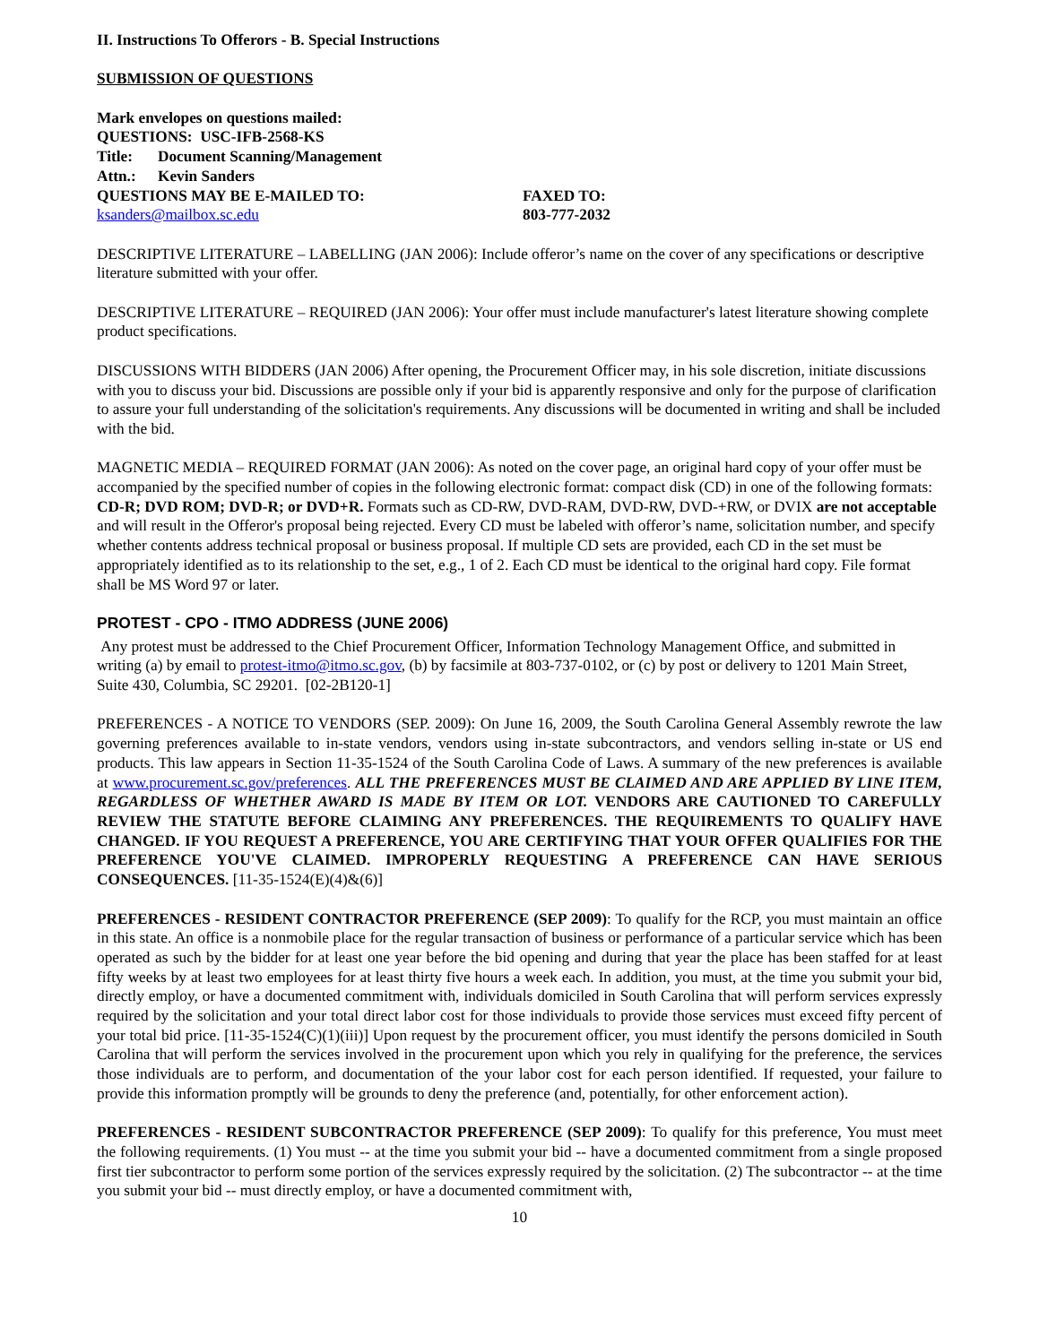II. Instructions To Offerors - B. Special Instructions
SUBMISSION OF QUESTIONS
Mark envelopes on questions mailed:
QUESTIONS: USC-IFB-2568-KS
Title: Document Scanning/Management
Attn.: Kevin Sanders
QUESTIONS MAY BE E-MAILED TO:
ksanders@mailbox.sc.edu
FAXED TO:
803-777-2032
DESCRIPTIVE LITERATURE – LABELLING (JAN 2006): Include offeror’s name on the cover of any specifications or descriptive literature submitted with your offer.
DESCRIPTIVE LITERATURE – REQUIRED (JAN 2006): Your offer must include manufacturer's latest literature showing complete product specifications.
DISCUSSIONS WITH BIDDERS (JAN 2006) After opening, the Procurement Officer may, in his sole discretion, initiate discussions with you to discuss your bid. Discussions are possible only if your bid is apparently responsive and only for the purpose of clarification to assure your full understanding of the solicitation's requirements. Any discussions will be documented in writing and shall be included with the bid.
MAGNETIC MEDIA – REQUIRED FORMAT (JAN 2006): As noted on the cover page, an original hard copy of your offer must be accompanied by the specified number of copies in the following electronic format: compact disk (CD) in one of the following formats: CD-R; DVD ROM; DVD-R; or DVD+R. Formats such as CD-RW, DVD-RAM, DVD-RW, DVD-+RW, or DVIX are not acceptable and will result in the Offeror's proposal being rejected. Every CD must be labeled with offeror’s name, solicitation number, and specify whether contents address technical proposal or business proposal. If multiple CD sets are provided, each CD in the set must be appropriately identified as to its relationship to the set, e.g., 1 of 2. Each CD must be identical to the original hard copy. File format shall be MS Word 97 or later.
PROTEST - CPO - ITMO ADDRESS (JUNE 2006)
Any protest must be addressed to the Chief Procurement Officer, Information Technology Management Office, and submitted in writing (a) by email to protest-itmo@itmo.sc.gov, (b) by facsimile at 803-737-0102, or (c) by post or delivery to 1201 Main Street, Suite 430, Columbia, SC 29201. [02-2B120-1]
PREFERENCES - A NOTICE TO VENDORS (SEP. 2009): On June 16, 2009, the South Carolina General Assembly rewrote the law governing preferences available to in-state vendors, vendors using in-state subcontractors, and vendors selling in-state or US end products. This law appears in Section 11-35-1524 of the South Carolina Code of Laws. A summary of the new preferences is available at www.procurement.sc.gov/preferences. ALL THE PREFERENCES MUST BE CLAIMED AND ARE APPLIED BY LINE ITEM, REGARDLESS OF WHETHER AWARD IS MADE BY ITEM OR LOT. VENDORS ARE CAUTIONED TO CAREFULLY REVIEW THE STATUTE BEFORE CLAIMING ANY PREFERENCES. THE REQUIREMENTS TO QUALIFY HAVE CHANGED. IF YOU REQUEST A PREFERENCE, YOU ARE CERTIFYING THAT YOUR OFFER QUALIFIES FOR THE PREFERENCE YOU'VE CLAIMED. IMPROPERLY REQUESTING A PREFERENCE CAN HAVE SERIOUS CONSEQUENCES. [11-35-1524(E)(4)&(6)]
PREFERENCES - RESIDENT CONTRACTOR PREFERENCE (SEP 2009): To qualify for the RCP, you must maintain an office in this state. An office is a nonmobile place for the regular transaction of business or performance of a particular service which has been operated as such by the bidder for at least one year before the bid opening and during that year the place has been staffed for at least fifty weeks by at least two employees for at least thirty five hours a week each. In addition, you must, at the time you submit your bid, directly employ, or have a documented commitment with, individuals domiciled in South Carolina that will perform services expressly required by the solicitation and your total direct labor cost for those individuals to provide those services must exceed fifty percent of your total bid price. [11-35-1524(C)(1)(iii)] Upon request by the procurement officer, you must identify the persons domiciled in South Carolina that will perform the services involved in the procurement upon which you rely in qualifying for the preference, the services those individuals are to perform, and documentation of the your labor cost for each person identified. If requested, your failure to provide this information promptly will be grounds to deny the preference (and, potentially, for other enforcement action).
PREFERENCES - RESIDENT SUBCONTRACTOR PREFERENCE (SEP 2009): To qualify for this preference, You must meet the following requirements. (1) You must -- at the time you submit your bid -- have a documented commitment from a single proposed first tier subcontractor to perform some portion of the services expressly required by the solicitation. (2) The subcontractor -- at the time you submit your bid -- must directly employ, or have a documented commitment with,
10